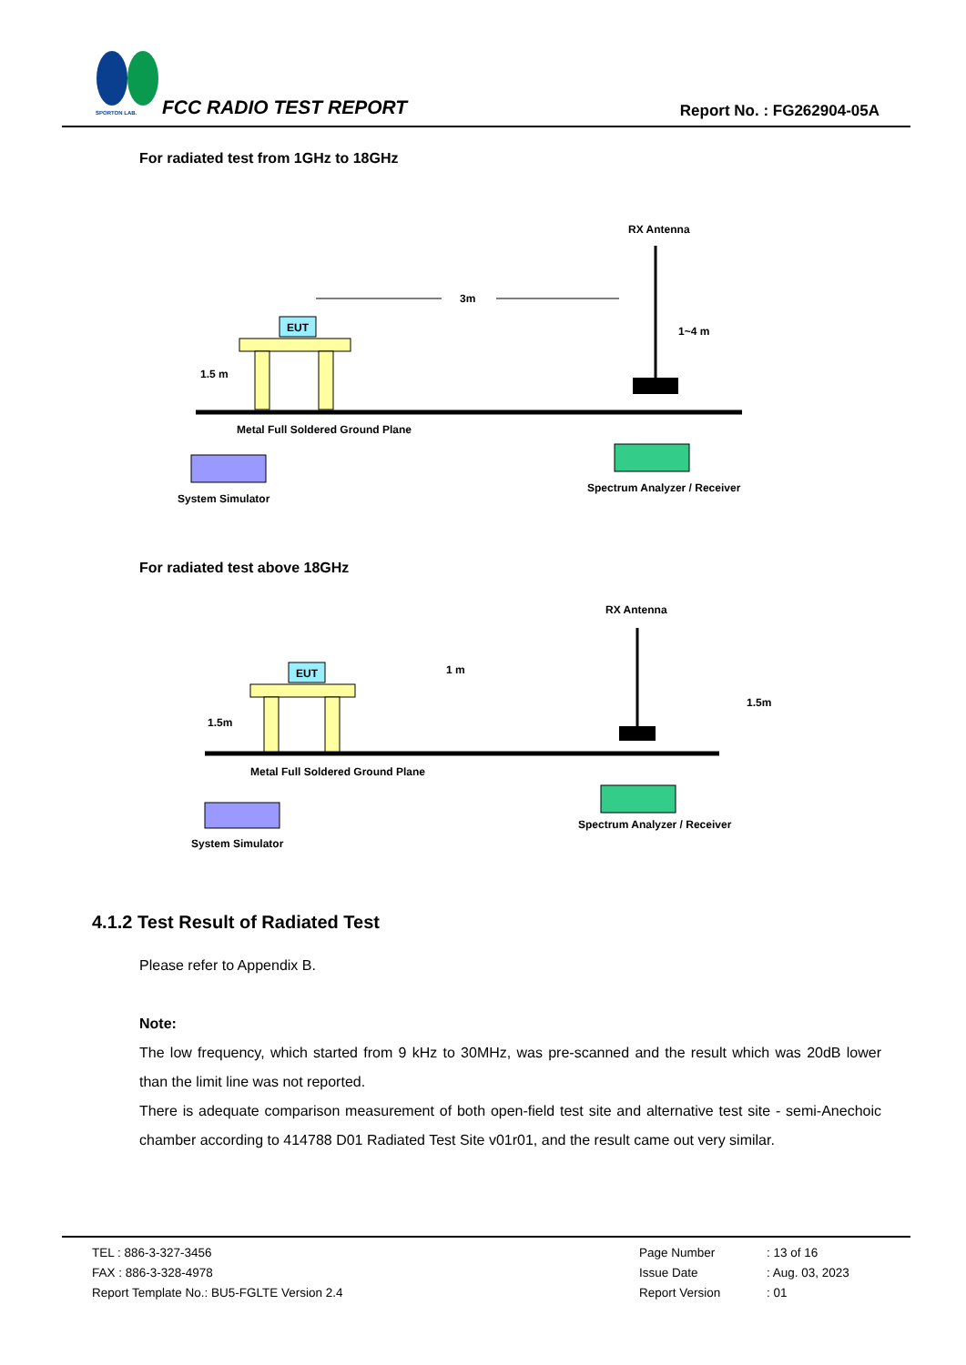SPORTON LAB.
FCC RADIO TEST REPORT Report No. : FG262904-05A
For radiated test from 1GHz to 18GHz
RX Antenna
EUT
3m
1~4 m
1.5 m
Metal Full Soldered Ground Plane
System Simulator
Spectrum Analyzer / Receiver
For radiated test above 18GHz
RX Antenna
EUT
1 m
1.5m
1.5m
Metal Full Soldered Ground Plane
System Simulator
Spectrum Analyzer / Receiver
4.1.2 Test Result of Radiated Test
Please refer to Appendix B.
Note:
The low frequency, which started from 9 kHz to 30MHz, was pre-scanned and the result which was 20dB lower than the limit line was not reported.
There is adequate comparison measurement of both open-field test site and alternative test site - semi-Anechoic chamber according to 414788 D01 Radiated Test Site v01r01, and the result came out very similar.
TEL : 886-3-327-3456
FAX : 886-3-328-4978
Report Template No.: BU5-FGLTE Version 2.4
Page Number: 13 of 16
Issue Date: Aug. 03, 2023
Report Version: 01